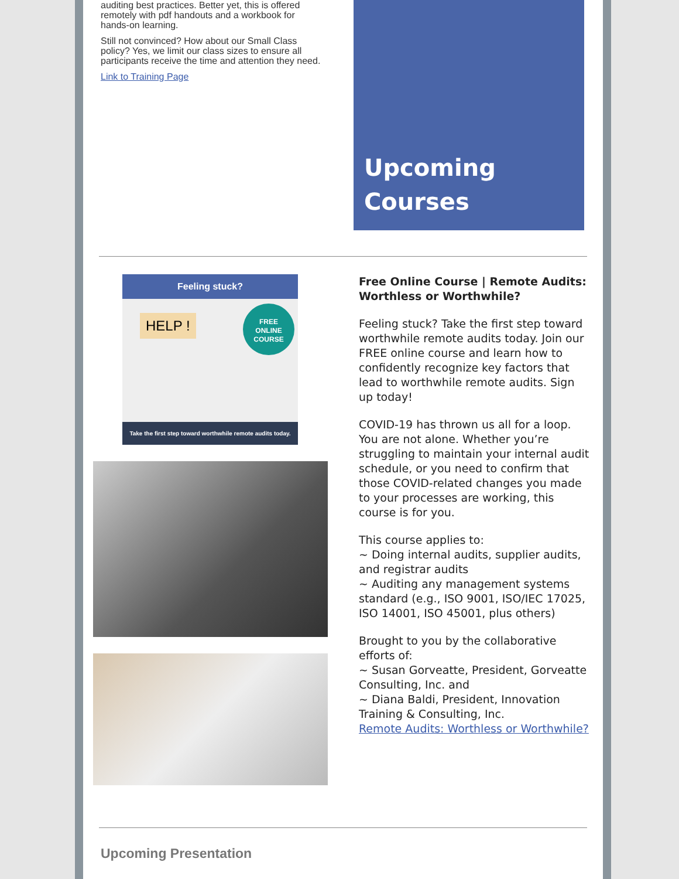auditing best practices. Better yet, this is offered remotely with pdf handouts and a workbook for hands-on learning.
Still not convinced? How about our Small Class policy? Yes, we limit our class sizes to ensure all participants receive the time and attention they need.
Link to Training Page
Upcoming
Courses
Feeling stuck?
HELP !
FREE
ONLINE
COURSE
Take the first step toward worthwhile remote audits today.
Free Online Course | Remote Audits: Worthless or Worthwhile?
Feeling stuck? Take the first step toward worthwhile remote audits today. Join our FREE online course and learn how to confidently recognize key factors that lead to worthwhile remote audits. Sign up today!
COVID-19 has thrown us all for a loop. You are not alone. Whether you’re struggling to maintain your internal audit schedule, or you need to confirm that those COVID-related changes you made to your processes are working, this course is for you.
This course applies to:
~ Doing internal audits, supplier audits, and registrar audits
~ Auditing any management systems standard (e.g., ISO 9001, ISO/IEC 17025, ISO 14001, ISO 45001, plus others)
Brought to you by the collaborative efforts of:
~ Susan Gorveatte, President, Gorveatte Consulting, Inc. and
~ Diana Baldi, President, Innovation Training & Consulting, Inc.
Remote Audits: Worthless or Worthwhile?
Upcoming Presentation